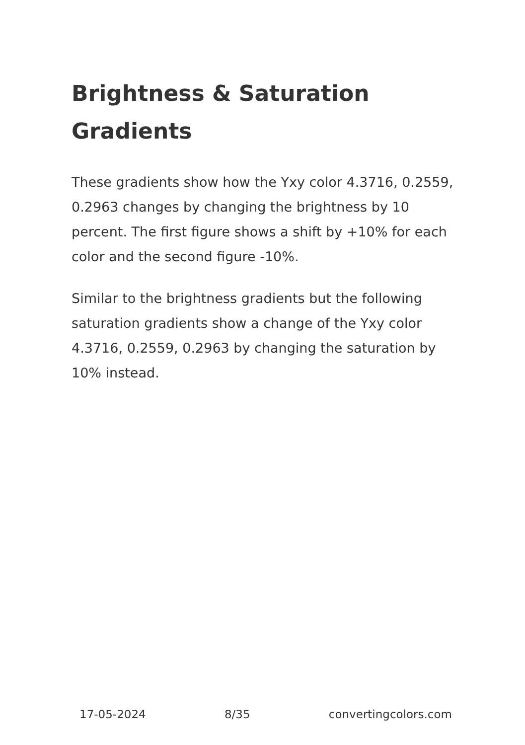Brightness & Saturation Gradients
These gradients show how the Yxy color 4.3716, 0.2559, 0.2963 changes by changing the brightness by 10 percent. The first figure shows a shift by +10% for each color and the second figure -10%.
Similar to the brightness gradients but the following saturation gradients show a change of the Yxy color 4.3716, 0.2559, 0.2963 by changing the saturation by 10% instead.
17-05-2024 8/35 convertingcolors.com